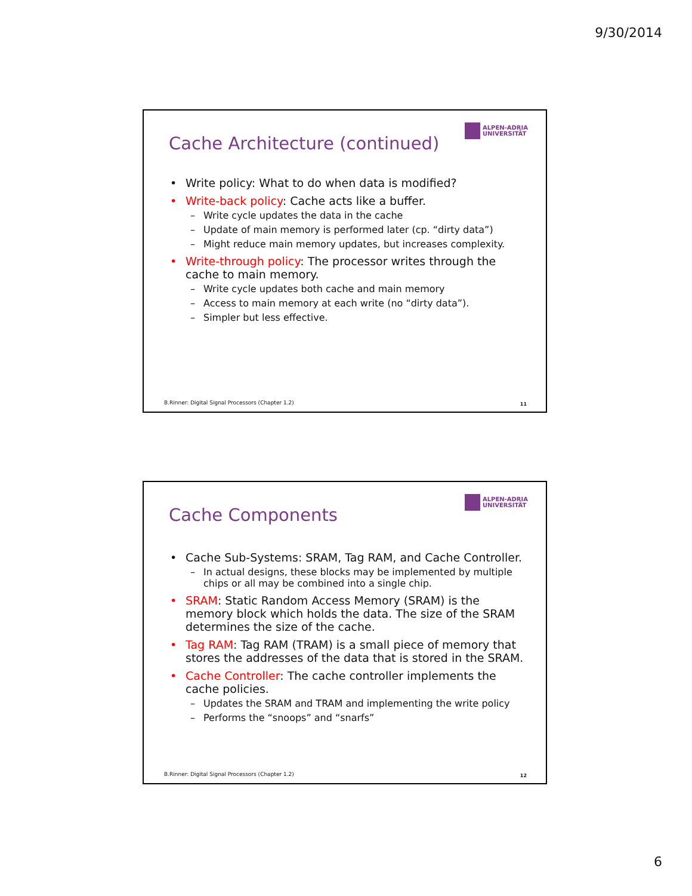9/30/2014
Cache Architecture (continued)
ALPEN-ADRIA
UNIVERSITÄT
Write policy: What to do when data is modified?
Write-back policy: Cache acts like a buffer.
– Write cycle updates the data in the cache
– Update of main memory is performed later (cp. “dirty data”)
– Might reduce main memory updates, but increases complexity.
Write-through policy: The processor writes through the cache to main memory.
– Write cycle updates both cache and main memory
– Access to main memory at each write (no “dirty data”).
– Simpler but less effective.
B.Rinner: Digital Signal Processors (Chapter 1.2)
11
Cache Components
ALPEN-ADRIA
UNIVERSITÄT
Cache Sub-Systems: SRAM, Tag RAM, and Cache Controller.
– In actual designs, these blocks may be implemented by multiple chips or all may be combined into a single chip.
SRAM: Static Random Access Memory (SRAM) is the memory block which holds the data. The size of the SRAM determines the size of the cache.
Tag RAM: Tag RAM (TRAM) is a small piece of memory that stores the addresses of the data that is stored in the SRAM.
Cache Controller: The cache controller implements the cache policies.
– Updates the SRAM and TRAM and implementing the write policy
– Performs the “snoops” and “snarfs”
B.Rinner: Digital Signal Processors (Chapter 1.2)
12
6